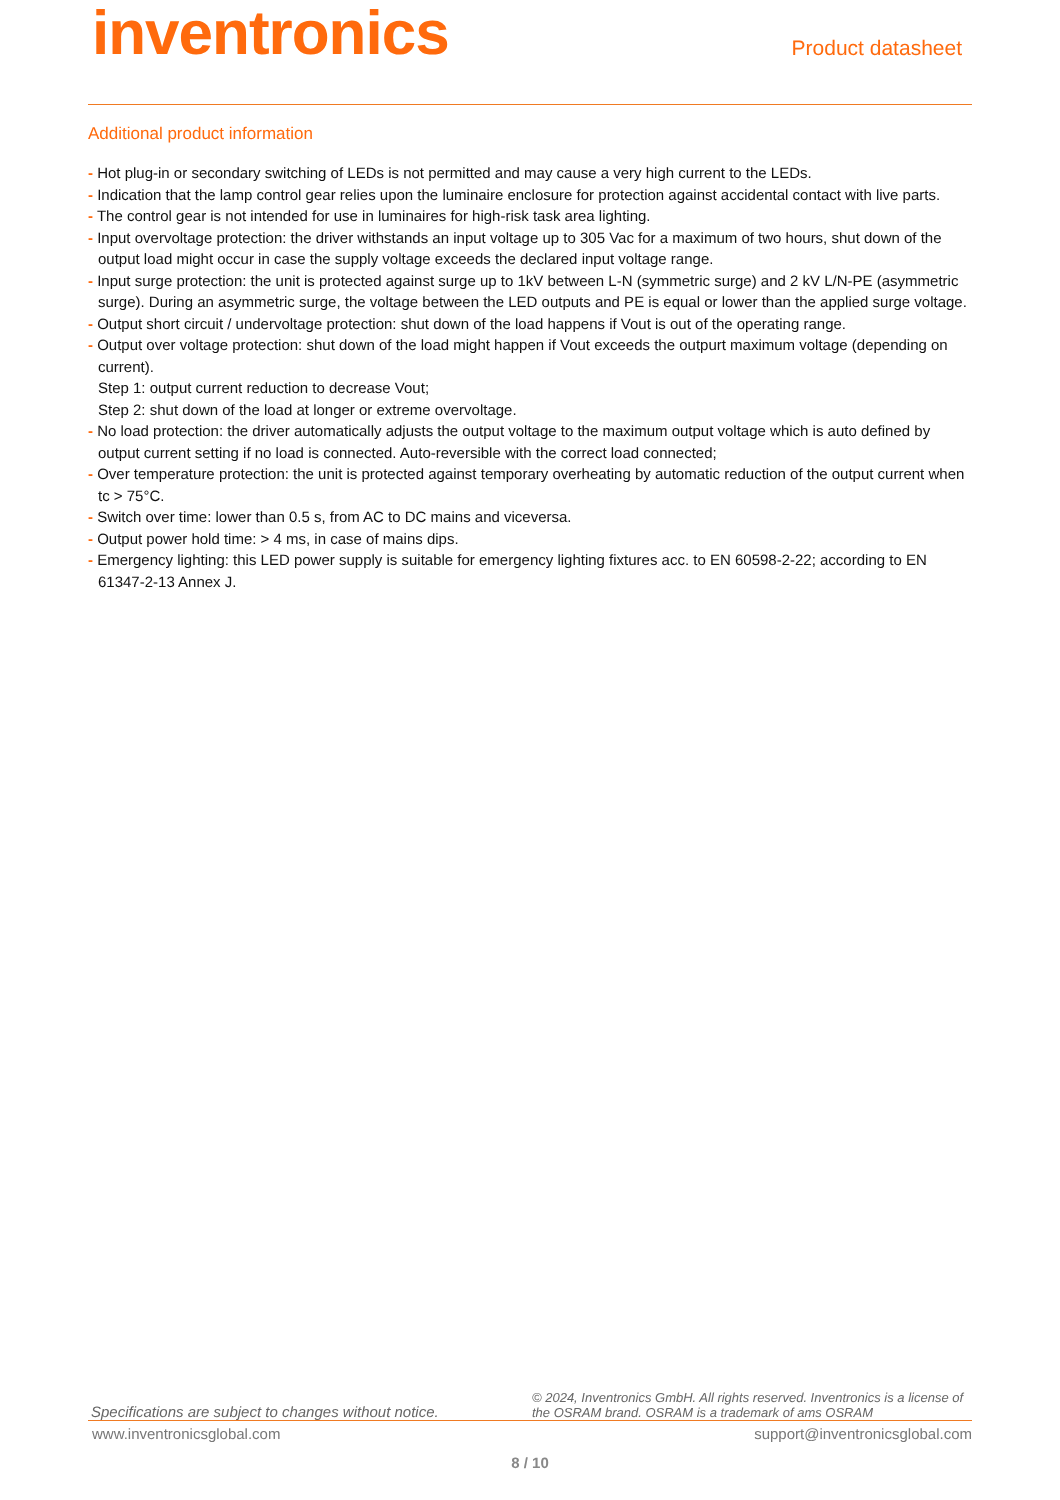inventronics
Product datasheet
Additional product information
- Hot plug-in or secondary switching of LEDs is not permitted and may cause a very high current to the LEDs.
- Indication that the lamp control gear relies upon the luminaire enclosure for protection against accidental contact with live parts.
- The control gear is not intended for use in luminaires for high-risk task area lighting.
- Input overvoltage protection: the driver withstands an input voltage up to 305 Vac for a maximum of two hours, shut down of the output load might occur in case the supply voltage exceeds the declared input voltage range.
- Input surge protection: the unit is protected against surge up to 1kV between L-N (symmetric surge) and 2 kV L/N-PE (asymmetric surge). During an asymmetric surge, the voltage between the LED outputs and PE is equal or lower than the applied surge voltage.
- Output short circuit / undervoltage protection: shut down of the load happens if Vout is out of the operating range.
- Output over voltage protection: shut down of the load might happen if Vout exceeds the outpurt maximum voltage (depending on current).
Step 1: output current reduction to decrease Vout;
Step 2: shut down of the load at longer or extreme overvoltage.
- No load protection: the driver automatically adjusts the output voltage to the maximum output voltage which is auto defined by output current setting if no load is connected. Auto-reversible with the correct load connected;
- Over temperature protection: the unit is protected against temporary overheating by automatic reduction of the output current when tc > 75°C.
- Switch over time: lower than 0.5 s, from AC to DC mains and viceversa.
- Output power hold time: > 4 ms, in case of mains dips.
- Emergency lighting: this LED power supply is suitable for emergency lighting fixtures acc. to EN 60598-2-22; according to EN 61347-2-13 Annex J.
Specifications are subject to changes without notice.
© 2024, Inventronics GmbH. All rights reserved. Inventronics is a license of the OSRAM brand. OSRAM is a trademark of ams OSRAM
www.inventronicsglobal.com support@inventronicsglobal.com
8 / 10